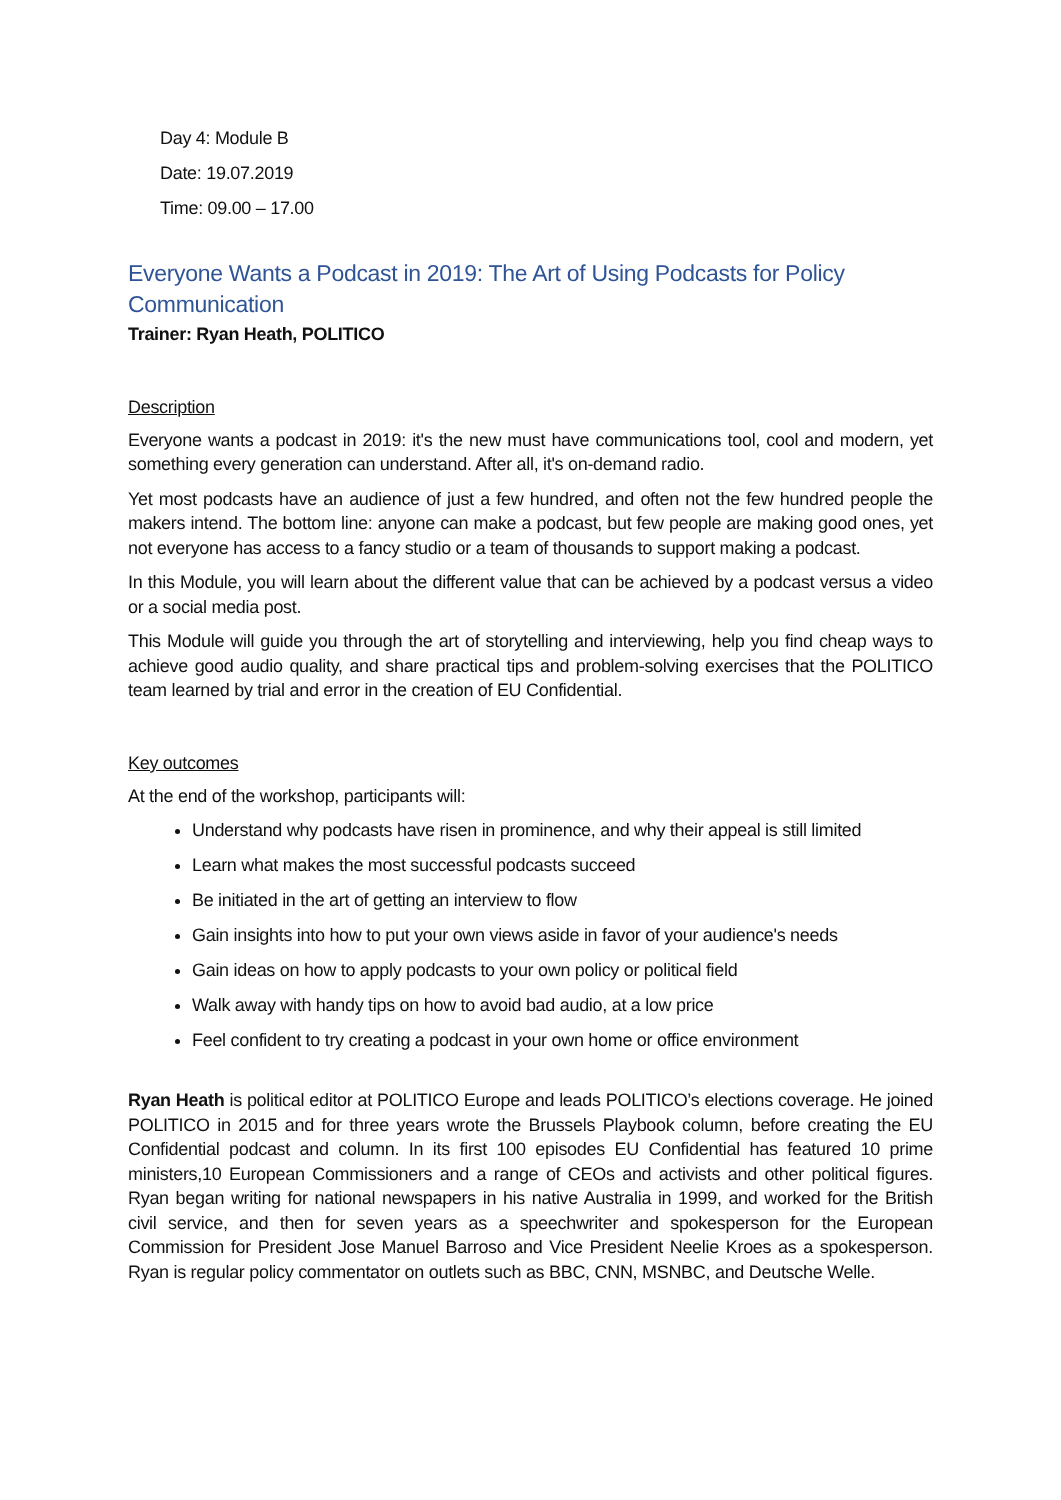Day 4: Module B
Date: 19.07.2019
Time: 09.00 – 17.00
Everyone Wants a Podcast in 2019: The Art of Using Podcasts for Policy Communication
Trainer: Ryan Heath, POLITICO
Description
Everyone wants a podcast in 2019: it's the new must have communications tool, cool and modern, yet something every generation can understand. After all, it's on-demand radio.
Yet most podcasts have an audience of just a few hundred, and often not the few hundred people the makers intend. The bottom line: anyone can make a podcast, but few people are making good ones, yet not everyone has access to a fancy studio or a team of thousands to support making a podcast.
In this Module, you will learn about the different value that can be achieved by a podcast versus a video or a social media post.
This Module will guide you through the art of storytelling and interviewing, help you find cheap ways to achieve good audio quality, and share practical tips and problem-solving exercises that the POLITICO team learned by trial and error in the creation of EU Confidential.
Key outcomes
At the end of the workshop, participants will:
Understand why podcasts have risen in prominence, and why their appeal is still limited
Learn what makes the most successful podcasts succeed
Be initiated in the art of getting an interview to flow
Gain insights into how to put your own views aside in favor of your audience's needs
Gain ideas on how to apply podcasts to your own policy or political field
Walk away with handy tips on how to avoid bad audio, at a low price
Feel confident to try creating a podcast in your own home or office environment
Ryan Heath is political editor at POLITICO Europe and leads POLITICO’s elections coverage. He joined POLITICO in 2015 and for three years wrote the Brussels Playbook column, before creating the EU Confidential podcast and column. In its first 100 episodes EU Confidential has featured 10 prime ministers,10 European Commissioners and a range of CEOs and activists and other political figures. Ryan began writing for national newspapers in his native Australia in 1999, and worked for the British civil service, and then for seven years as a speechwriter and spokesperson for the European Commission for President Jose Manuel Barroso and Vice President Neelie Kroes as a spokesperson. Ryan is regular policy commentator on outlets such as BBC, CNN, MSNBC, and Deutsche Welle.